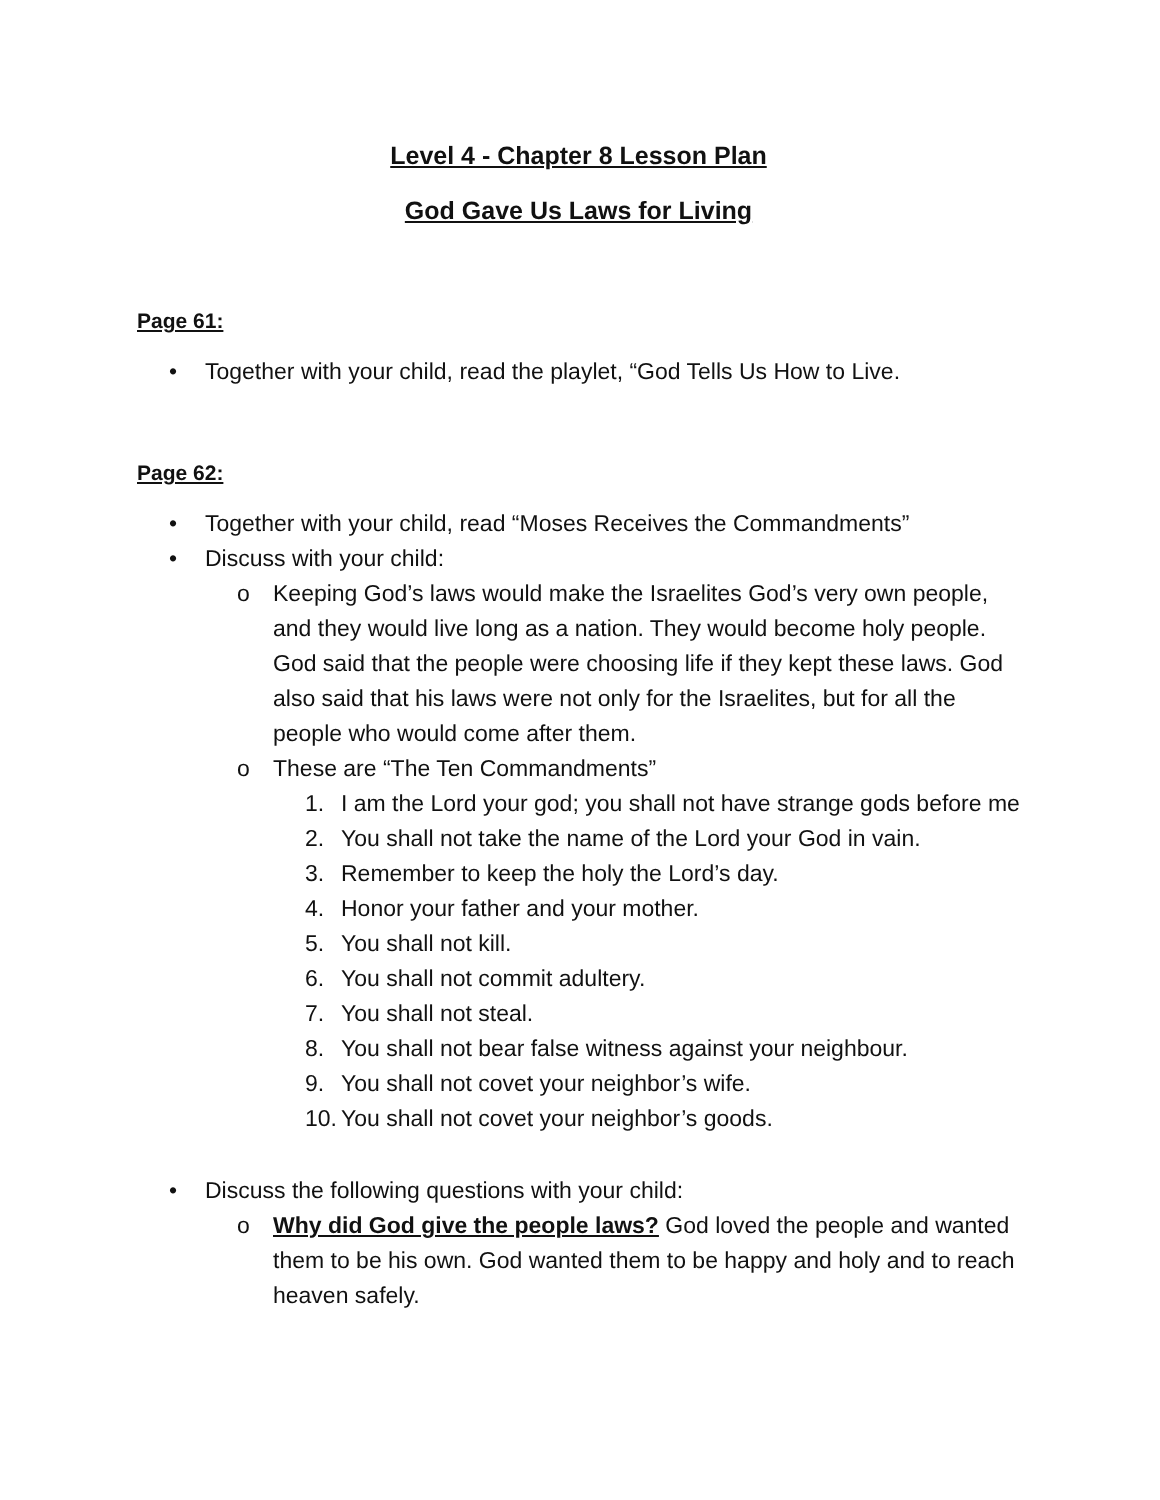Level 4 - Chapter 8 Lesson Plan
God Gave Us Laws for Living
Page 61:
• Together with your child, read the playlet, “God Tells Us How to Live.
Page 62:
• Together with your child, read “Moses Receives the Commandments”
• Discuss with your child:
o Keeping God’s laws would make the Israelites God’s very own people, and they would live long as a nation. They would become holy people. God said that the people were choosing life if they kept these laws. God also said that his laws were not only for the Israelites, but for all the people who would come after them.
o These are “The Ten Commandments”
1. I am the Lord your god; you shall not have strange gods before me
2. You shall not take the name of the Lord your God in vain.
3. Remember to keep the holy the Lord’s day.
4. Honor your father and your mother.
5. You shall not kill.
6. You shall not commit adultery.
7. You shall not steal.
8. You shall not bear false witness against your neighbour.
9. You shall not covet your neighbor’s wife.
10. You shall not covet your neighbor’s goods.
• Discuss the following questions with your child:
o Why did God give the people laws? God loved the people and wanted them to be his own. God wanted them to be happy and holy and to reach heaven safely.